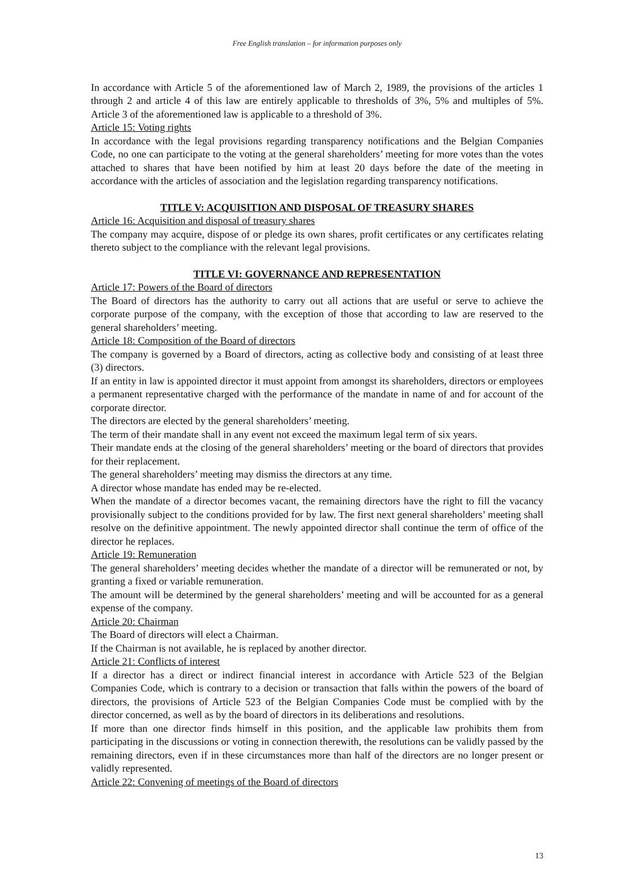Free English translation – for information purposes only
In accordance with Article 5 of the aforementioned law of March 2, 1989, the provisions of the articles 1 through 2 and article 4 of this law are entirely applicable to thresholds of 3%, 5% and multiples of 5%. Article 3 of the aforementioned law is applicable to a threshold of 3%.
Article 15: Voting rights
In accordance with the legal provisions regarding transparency notifications and the Belgian Companies Code, no one can participate to the voting at the general shareholders’ meeting for more votes than the votes attached to shares that have been notified by him at least 20 days before the date of the meeting in accordance with the articles of association and the legislation regarding transparency notifications.
TITLE V: ACQUISITION AND DISPOSAL OF TREASURY SHARES
Article 16: Acquisition and disposal of treasury shares
The company may acquire, dispose of or pledge its own shares, profit certificates or any certificates relating thereto subject to the compliance with the relevant legal provisions.
TITLE VI: GOVERNANCE AND REPRESENTATION
Article 17: Powers of the Board of directors
The Board of directors has the authority to carry out all actions that are useful or serve to achieve the corporate purpose of the company, with the exception of those that according to law are reserved to the general shareholders’ meeting.
Article 18: Composition of the Board of directors
The company is governed by a Board of directors, acting as collective body and consisting of at least three (3) directors.
If an entity in law is appointed director it must appoint from amongst its shareholders, directors or employees a permanent representative charged with the performance of the mandate in name of and for account of the corporate director.
The directors are elected by the general shareholders’ meeting.
The term of their mandate shall in any event not exceed the maximum legal term of six years.
Their mandate ends at the closing of the general shareholders’ meeting or the board of directors that provides for their replacement.
The general shareholders’ meeting may dismiss the directors at any time.
A director whose mandate has ended may be re-elected.
When the mandate of a director becomes vacant, the remaining directors have the right to fill the vacancy provisionally subject to the conditions provided for by law. The first next general shareholders’ meeting shall resolve on the definitive appointment. The newly appointed director shall continue the term of office of the director he replaces.
Article 19: Remuneration
The general shareholders’ meeting decides whether the mandate of a director will be remunerated or not, by granting a fixed or variable remuneration.
The amount will be determined by the general shareholders’ meeting and will be accounted for as a general expense of the company.
Article 20: Chairman
The Board of directors will elect a Chairman.
If the Chairman is not available, he is replaced by another director.
Article 21: Conflicts of interest
If a director has a direct or indirect financial interest in accordance with Article 523 of the Belgian Companies Code, which is contrary to a decision or transaction that falls within the powers of the board of directors, the provisions of Article 523 of the Belgian Companies Code must be complied with by the director concerned, as well as by the board of directors in its deliberations and resolutions.
If more than one director finds himself in this position, and the applicable law prohibits them from participating in the discussions or voting in connection therewith, the resolutions can be validly passed by the remaining directors, even if in these circumstances more than half of the directors are no longer present or validly represented.
Article 22: Convening of meetings of the Board of directors
13